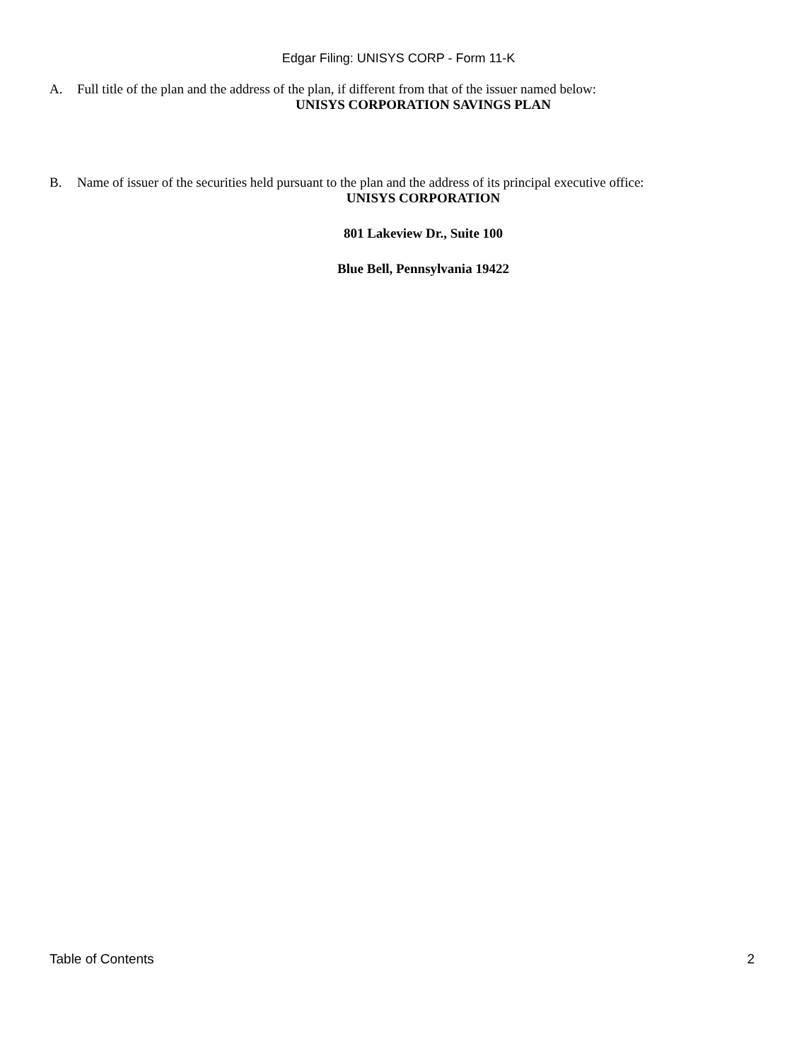Edgar Filing: UNISYS CORP - Form 11-K
A. Full title of the plan and the address of the plan, if different from that of the issuer named below:
UNISYS CORPORATION SAVINGS PLAN
B. Name of issuer of the securities held pursuant to the plan and the address of its principal executive office:
UNISYS CORPORATION
801 Lakeview Dr., Suite 100
Blue Bell, Pennsylvania 19422
Table of Contents 2